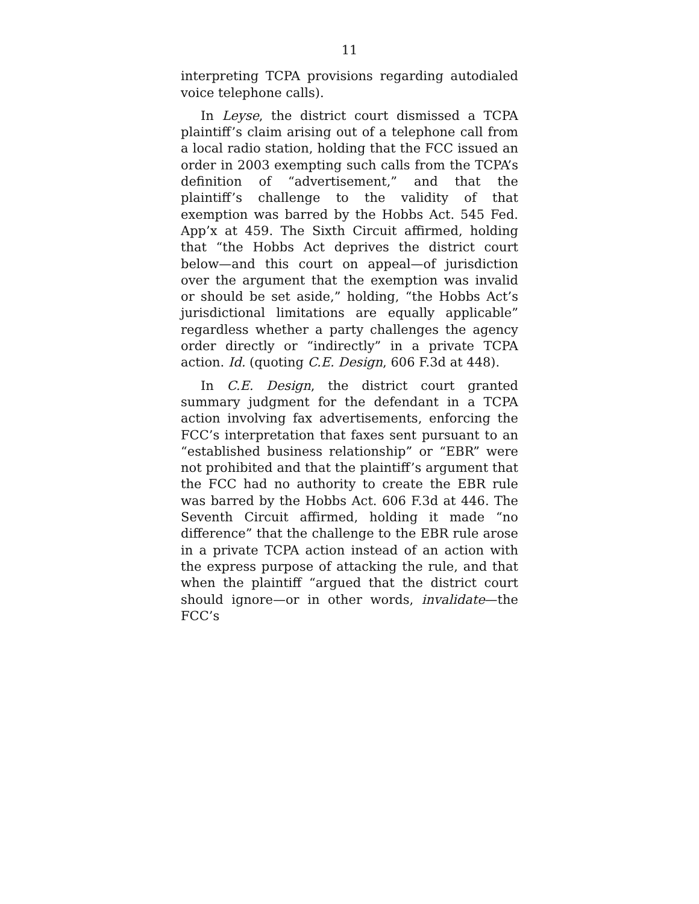11
interpreting TCPA provisions regarding autodialed voice telephone calls).
In Leyse, the district court dismissed a TCPA plaintiff’s claim arising out of a telephone call from a local radio station, holding that the FCC issued an order in 2003 exempting such calls from the TCPA’s definition of “advertisement,” and that the plaintiff’s challenge to the validity of that exemption was barred by the Hobbs Act. 545 Fed. App’x at 459. The Sixth Circuit affirmed, holding that “the Hobbs Act deprives the district court below—and this court on appeal—of jurisdiction over the argument that the exemption was invalid or should be set aside,” holding, “the Hobbs Act’s jurisdictional limitations are equally applicable” regardless whether a party challenges the agency order directly or “indirectly” in a private TCPA action. Id. (quoting C.E. Design, 606 F.3d at 448).
In C.E. Design, the district court granted summary judgment for the defendant in a TCPA action involving fax advertisements, enforcing the FCC’s interpretation that faxes sent pursuant to an “established business relationship” or “EBR” were not prohibited and that the plaintiff’s argument that the FCC had no authority to create the EBR rule was barred by the Hobbs Act. 606 F.3d at 446. The Seventh Circuit affirmed, holding it made “no difference” that the challenge to the EBR rule arose in a private TCPA action instead of an action with the express purpose of attacking the rule, and that when the plaintiff “argued that the district court should ignore—or in other words, invalidate—the FCC’s